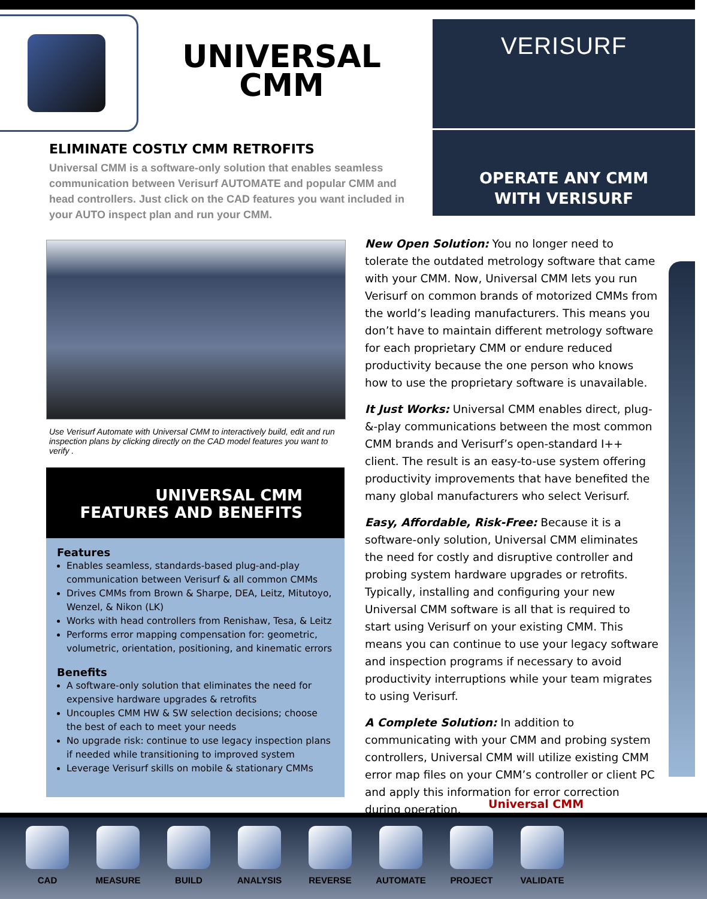UNIVERSAL CMM
VERISURF
OPERATE ANY CMM
WITH VERISURF
ELIMINATE COSTLY CMM RETROFITS
Universal CMM is a software-only solution that enables seamless communication between Verisurf AUTOMATE and popular CMM and head controllers. Just click on the CAD features you want included in your AUTO inspect plan and run your CMM.
Use Verisurf Automate with Universal CMM to interactively build, edit and run inspection plans by clicking directly on the CAD model features you want to verify .
UNIVERSAL CMM
FEATURES AND BENEFITS
Features
Enables seamless, standards-based plug-and-play communication between Verisurf & all common CMMs
Drives CMMs from Brown & Sharpe, DEA, Leitz, Mitutoyo, Wenzel, & Nikon (LK)
Works with head controllers from Renishaw, Tesa, & Leitz
Performs error mapping compensation for: geometric, volumetric, orientation, positioning, and kinematic errors
Benefits
A software-only solution that eliminates the need for expensive hardware upgrades & retrofits
Uncouples CMM HW & SW selection decisions; choose the best of each to meet your needs
No upgrade risk: continue to use legacy inspection plans if needed while transitioning to improved system
Leverage Verisurf skills on mobile & stationary CMMs
New Open Solution: You no longer need to tolerate the outdated metrology software that came with your CMM. Now, Universal CMM lets you run Verisurf on common brands of motorized CMMs from the world’s leading manufacturers. This means you don’t have to maintain different metrology software for each proprietary CMM or endure reduced productivity because the one person who knows how to use the proprietary software is unavailable.
It Just Works: Universal CMM enables direct, plug-&-play communications between the most common CMM brands and Verisurf’s open-standard I++ client. The result is an easy-to-use system offering productivity improvements that have benefited the many global manufacturers who select Verisurf.
Easy, Affordable, Risk-Free: Because it is a software-only solution, Universal CMM eliminates the need for costly and disruptive controller and probing system hardware upgrades or retrofits. Typically, installing and configuring your new Universal CMM software is all that is required to start using Verisurf on your existing CMM. This means you can continue to use your legacy software and inspection programs if necessary to avoid productivity interruptions while your team migrates to using Verisurf.
A Complete Solution: In addition to communicating with your CMM and probing system controllers, Universal CMM will utilize existing CMM error map files on your CMM’s controller or client PC and apply this information for error correction during operation.
Universal CMM
CAD MEASURE BUILD ANALYSIS REVERSE AUTOMATE PROJECT VALIDATE